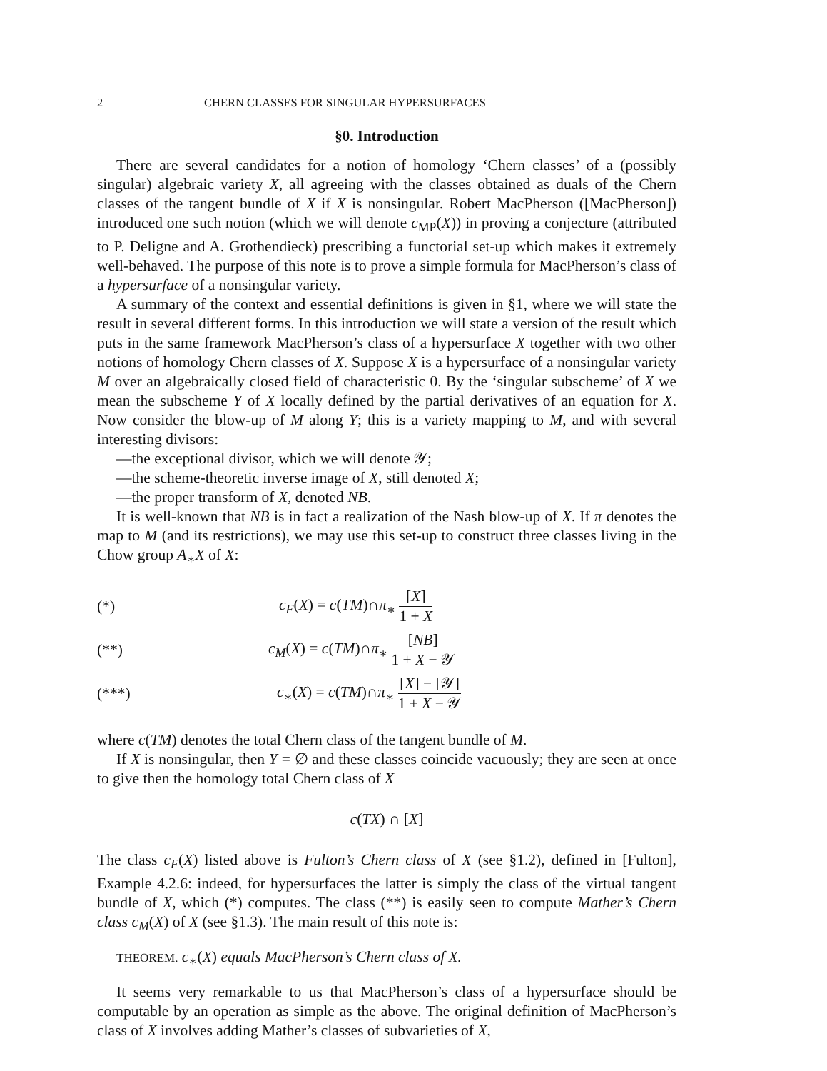2 CHERN CLASSES FOR SINGULAR HYPERSURFACES
§0. Introduction
There are several candidates for a notion of homology ‘Chern classes’ of a (possibly singular) algebraic variety X, all agreeing with the classes obtained as duals of the Chern classes of the tangent bundle of X if X is nonsingular. Robert MacPherson ([MacPherson]) introduced one such notion (which we will denote c<sub>MP</sub>(X)) in proving a conjecture (attributed to P. Deligne and A. Grothendieck) prescribing a functorial set-up which makes it extremely well-behaved. The purpose of this note is to prove a simple formula for MacPherson’s class of a hypersurface of a nonsingular variety.
A summary of the context and essential definitions is given in §1, where we will state the result in several different forms. In this introduction we will state a version of the result which puts in the same framework MacPherson’s class of a hypersurface X together with two other notions of homology Chern classes of X. Suppose X is a hypersurface of a nonsingular variety M over an algebraically closed field of characteristic 0. By the ‘singular subscheme’ of X we mean the subscheme Y of X locally defined by the partial derivatives of an equation for X. Now consider the blow-up of M along Y; this is a variety mapping to M, and with several interesting divisors:
—the exceptional divisor, which we will denote 𝒴;
—the scheme-theoretic inverse image of X, still denoted X;
—the proper transform of X, denoted NB.
It is well-known that NB is in fact a realization of the Nash blow-up of X. If π denotes the map to M (and its restrictions), we may use this set-up to construct three classes living in the Chow group A<sub>∗</sub>X of X:
(*) c<sub>F</sub>(X) = c(TM)∩π<sub>∗</sub> [X] 1 + X
(**) c<sub>M</sub>(X) = c(TM)∩π<sub>∗</sub> [NB] 1 + X − 𝒴
(***) c<sub>∗</sub>(X) = c(TM)∩π<sub>∗</sub> [X] − [𝒴] 1 + X − 𝒴
where c(TM) denotes the total Chern class of the tangent bundle of M.
If X is nonsingular, then Y = ∅ and these classes coincide vacuously; they are seen at once to give then the homology total Chern class of X
c(TX) ∩ [X]
The class c<sub>F</sub>(X) listed above is Fulton’s Chern class of X (see §1.2), defined in [Fulton], Example 4.2.6: indeed, for hypersurfaces the latter is simply the class of the virtual tangent bundle of X, which (*) computes. The class (**) is easily seen to compute Mather’s Chern class c<sub>M</sub>(X) of X (see §1.3). The main result of this note is:
THEOREM. c<sub>∗</sub>(X) equals MacPherson’s Chern class of X.
It seems very remarkable to us that MacPherson’s class of a hypersurface should be computable by an operation as simple as the above. The original definition of MacPherson’s class of X involves adding Mather’s classes of subvarieties of X,